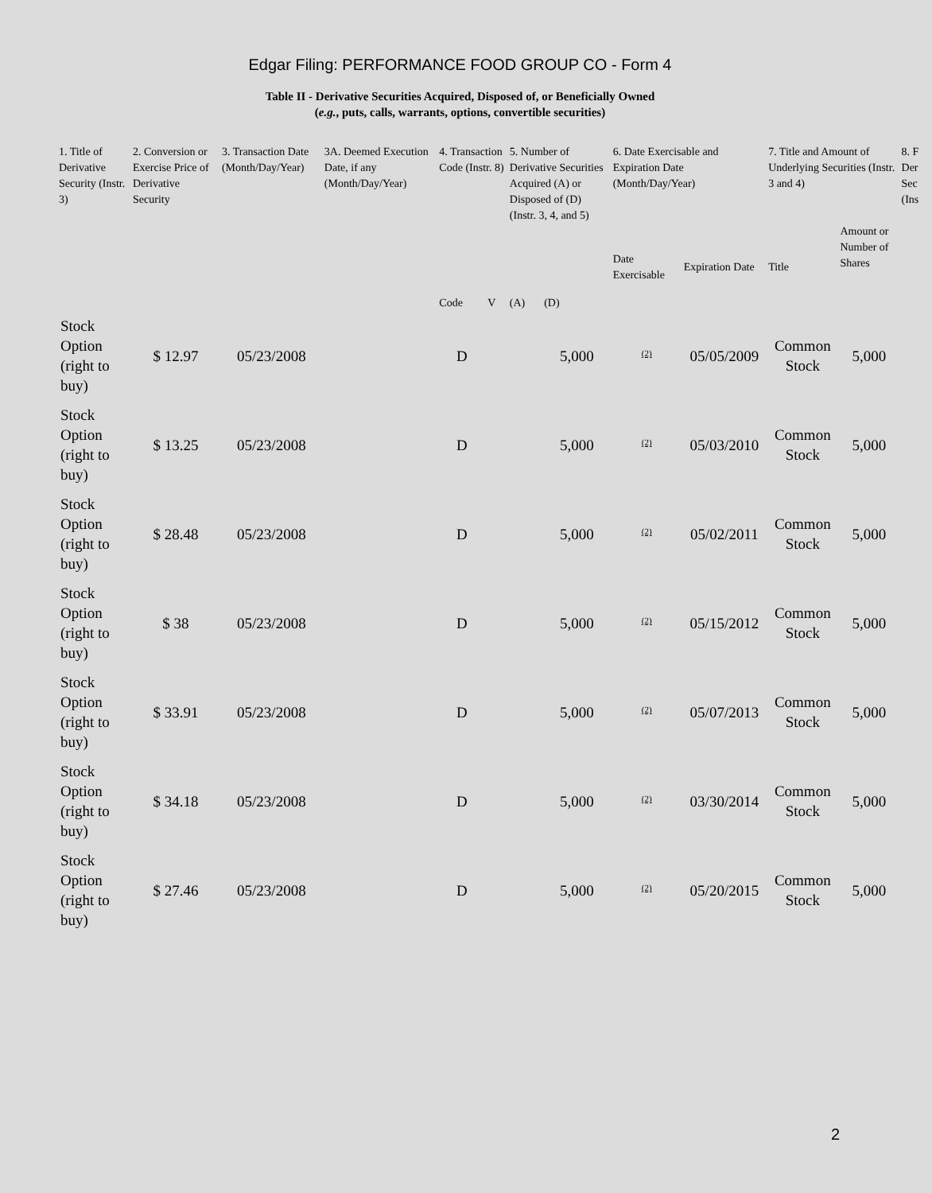Edgar Filing: PERFORMANCE FOOD GROUP CO - Form 4
Table II - Derivative Securities Acquired, Disposed of, or Beneficially Owned
(e.g., puts, calls, warrants, options, convertible securities)
| 1. Title of Derivative Security (Instr. 3) | 2. Conversion or Exercise Price of Derivative Security | 3. Transaction Date (Month/Day/Year) | 3A. Deemed Execution Date, if any (Month/Day/Year) | 4. Transaction Code (Instr. 8) | | 5. Number of Derivative Securities Acquired (A) or Disposed of (D) (Instr. 3, 4, and 5) | | 6. Date Exercisable and Expiration Date (Month/Day/Year) | | 7. Title and Amount of Underlying Securities (Instr. 3 and 4) | | 8. F Der Sec (Ins |
| --- | --- | --- | --- | --- | --- | --- | --- | --- | --- | --- | --- | --- |
| | | | | Code | V | (A) | (D) | Date Exercisable | Expiration Date | Title | Amount or Number of Shares | |
| Stock Option (right to buy) | $ 12.97 | 05/23/2008 | | D | | | 5,000 | <sup>(2)</sup> | 05/05/2009 | Common Stock | 5,000 | |
| Stock Option (right to buy) | $ 13.25 | 05/23/2008 | | D | | | 5,000 | <sup>(2)</sup> | 05/03/2010 | Common Stock | 5,000 | |
| Stock Option (right to buy) | $ 28.48 | 05/23/2008 | | D | | | 5,000 | <sup>(2)</sup> | 05/02/2011 | Common Stock | 5,000 | |
| Stock Option (right to buy) | $ 38 | 05/23/2008 | | D | | | 5,000 | <sup>(2)</sup> | 05/15/2012 | Common Stock | 5,000 | |
| Stock Option (right to buy) | $ 33.91 | 05/23/2008 | | D | | | 5,000 | <sup>(2)</sup> | 05/07/2013 | Common Stock | 5,000 | |
| Stock Option (right to buy) | $ 34.18 | 05/23/2008 | | D | | | 5,000 | <sup>(2)</sup> | 03/30/2014 | Common Stock | 5,000 | |
| Stock Option (right to buy) | $ 27.46 | 05/23/2008 | | D | | | 5,000 | <sup>(2)</sup> | 05/20/2015 | Common Stock | 5,000 | |
2